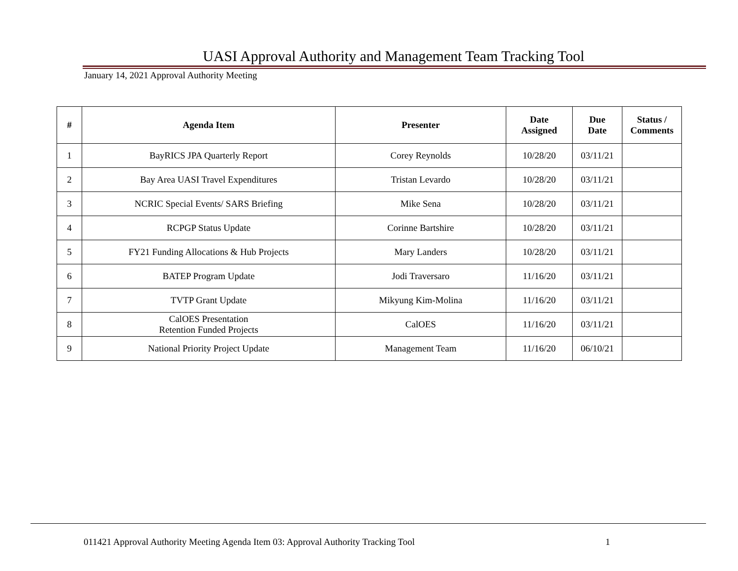UASI Approval Authority and Management Team Tracking Tool
January 14, 2021 Approval Authority Meeting
| # | Agenda Item | Presenter | Date Assigned | Due Date | Status / Comments |
| --- | --- | --- | --- | --- | --- |
| 1 | BayRICS JPA Quarterly Report | Corey Reynolds | 10/28/20 | 03/11/21 | |
| 2 | Bay Area UASI Travel Expenditures | Tristan Levardo | 10/28/20 | 03/11/21 | |
| 3 | NCRIC Special Events/ SARS Briefing | Mike Sena | 10/28/20 | 03/11/21 | |
| 4 | RCPGP Status Update | Corinne Bartshire | 10/28/20 | 03/11/21 | |
| 5 | FY21 Funding Allocations & Hub Projects | Mary Landers | 10/28/20 | 03/11/21 | |
| 6 | BATEP Program Update | Jodi Traversaro | 11/16/20 | 03/11/21 | |
| 7 | TVTP Grant Update | Mikyung Kim-Molina | 11/16/20 | 03/11/21 | |
| 8 | CalOES Presentation Retention Funded Projects | CalOES | 11/16/20 | 03/11/21 | |
| 9 | National Priority Project Update | Management Team | 11/16/20 | 06/10/21 | |
011421 Approval Authority Meeting Agenda Item 03: Approval Authority Tracking Tool 1